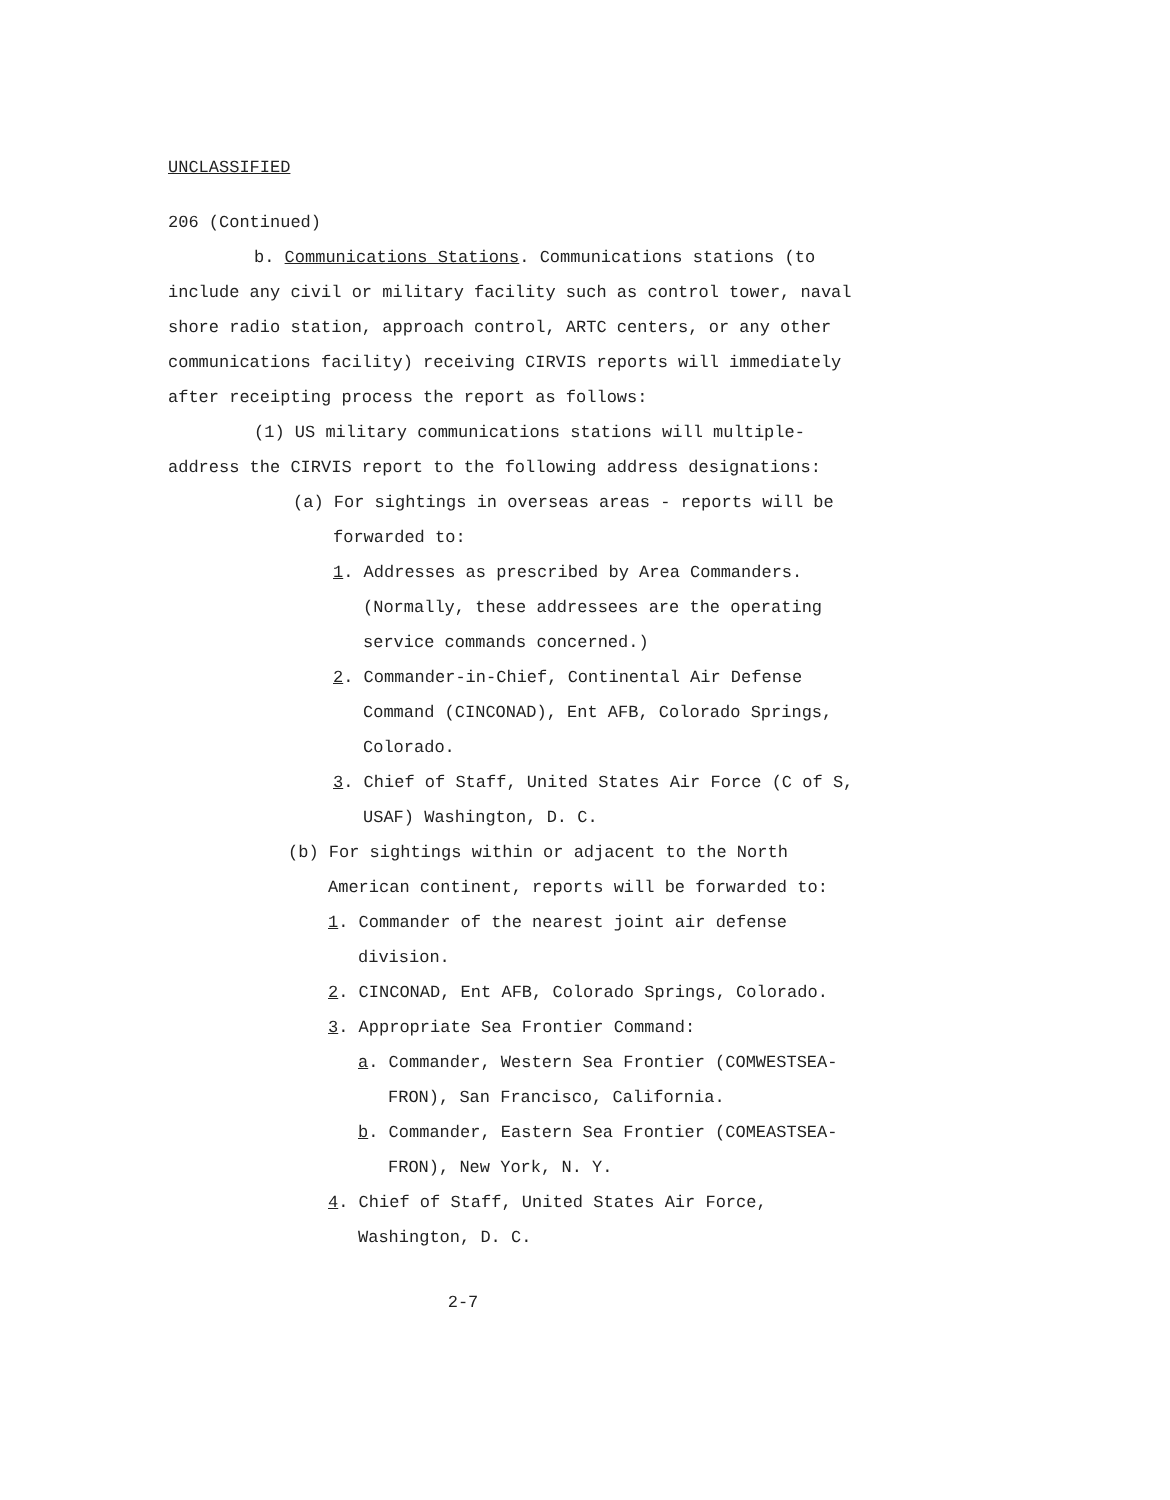UNCLASSIFIED
206 (Continued)
b. Communications Stations. Communications stations (to include any civil or military facility such as control tower, naval shore radio station, approach control, ARTC centers, or any other communications facility) receiving CIRVIS reports will immediately after receipting process the report as follows:
(1) US military communications stations will multiple-address the CIRVIS report to the following address designations:
(a) For sightings in overseas areas - reports will be forwarded to:
1. Addresses as prescribed by Area Commanders. (Normally, these addressees are the operating service commands concerned.)
2. Commander-in-Chief, Continental Air Defense Command (CINCONAD), Ent AFB, Colorado Springs, Colorado.
3. Chief of Staff, United States Air Force (C of S, USAF) Washington, D. C.
(b) For sightings within or adjacent to the North American continent, reports will be forwarded to:
1. Commander of the nearest joint air defense division.
2. CINCONAD, Ent AFB, Colorado Springs, Colorado.
3. Appropriate Sea Frontier Command:
a. Commander, Western Sea Frontier (COMWESTSEA-FRON), San Francisco, California.
b. Commander, Eastern Sea Frontier (COMEASTSEA-FRON), New York, N. Y.
4. Chief of Staff, United States Air Force, Washington, D. C.
2-7